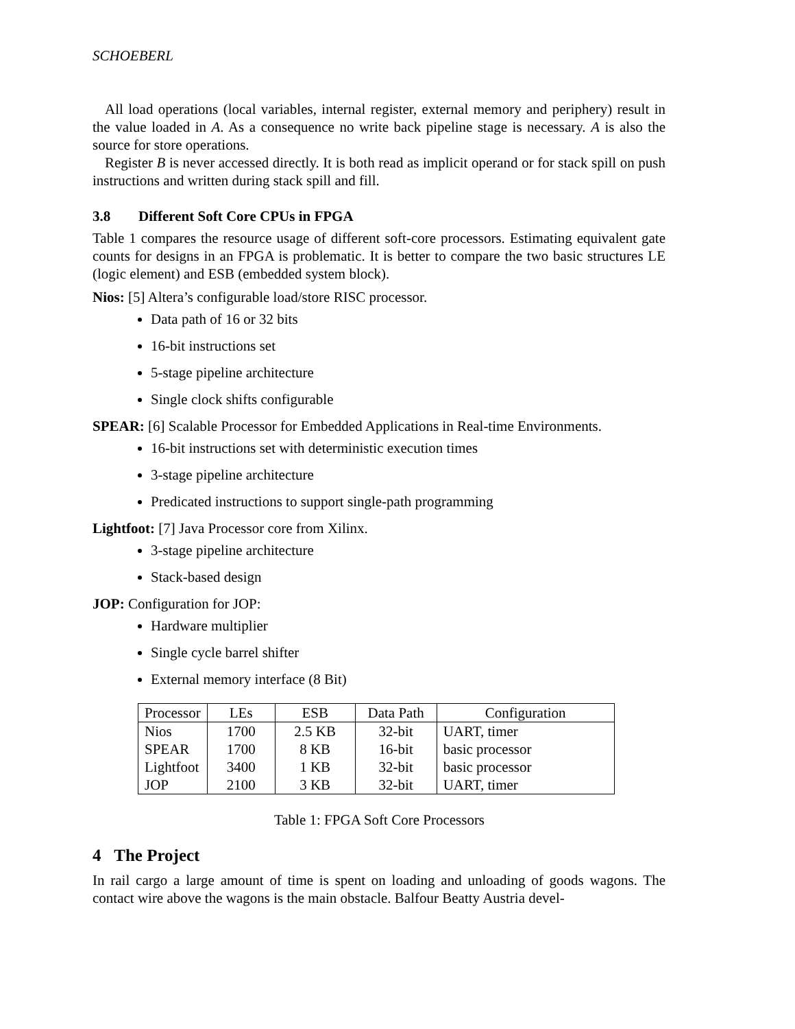SCHOEBERL
All load operations (local variables, internal register, external memory and periphery) result in the value loaded in A. As a consequence no write back pipeline stage is necessary. A is also the source for store operations.
Register B is never accessed directly. It is both read as implicit operand or for stack spill on push instructions and written during stack spill and fill.
3.8 Different Soft Core CPUs in FPGA
Table 1 compares the resource usage of different soft-core processors. Estimating equivalent gate counts for designs in an FPGA is problematic. It is better to compare the two basic structures LE (logic element) and ESB (embedded system block).
Nios: [5] Altera’s configurable load/store RISC processor.
Data path of 16 or 32 bits
16-bit instructions set
5-stage pipeline architecture
Single clock shifts configurable
SPEAR: [6] Scalable Processor for Embedded Applications in Real-time Environments.
16-bit instructions set with deterministic execution times
3-stage pipeline architecture
Predicated instructions to support single-path programming
Lightfoot: [7] Java Processor core from Xilinx.
3-stage pipeline architecture
Stack-based design
JOP: Configuration for JOP:
Hardware multiplier
Single cycle barrel shifter
External memory interface (8 Bit)
| Processor | LEs | ESB | Data Path | Configuration |
| --- | --- | --- | --- | --- |
| Nios | 1700 | 2.5 KB | 32-bit | UART, timer |
| SPEAR | 1700 | 8 KB | 16-bit | basic processor |
| Lightfoot | 3400 | 1 KB | 32-bit | basic processor |
| JOP | 2100 | 3 KB | 32-bit | UART, timer |
Table 1: FPGA Soft Core Processors
4 The Project
In rail cargo a large amount of time is spent on loading and unloading of goods wagons. The contact wire above the wagons is the main obstacle. Balfour Beatty Austria devel-